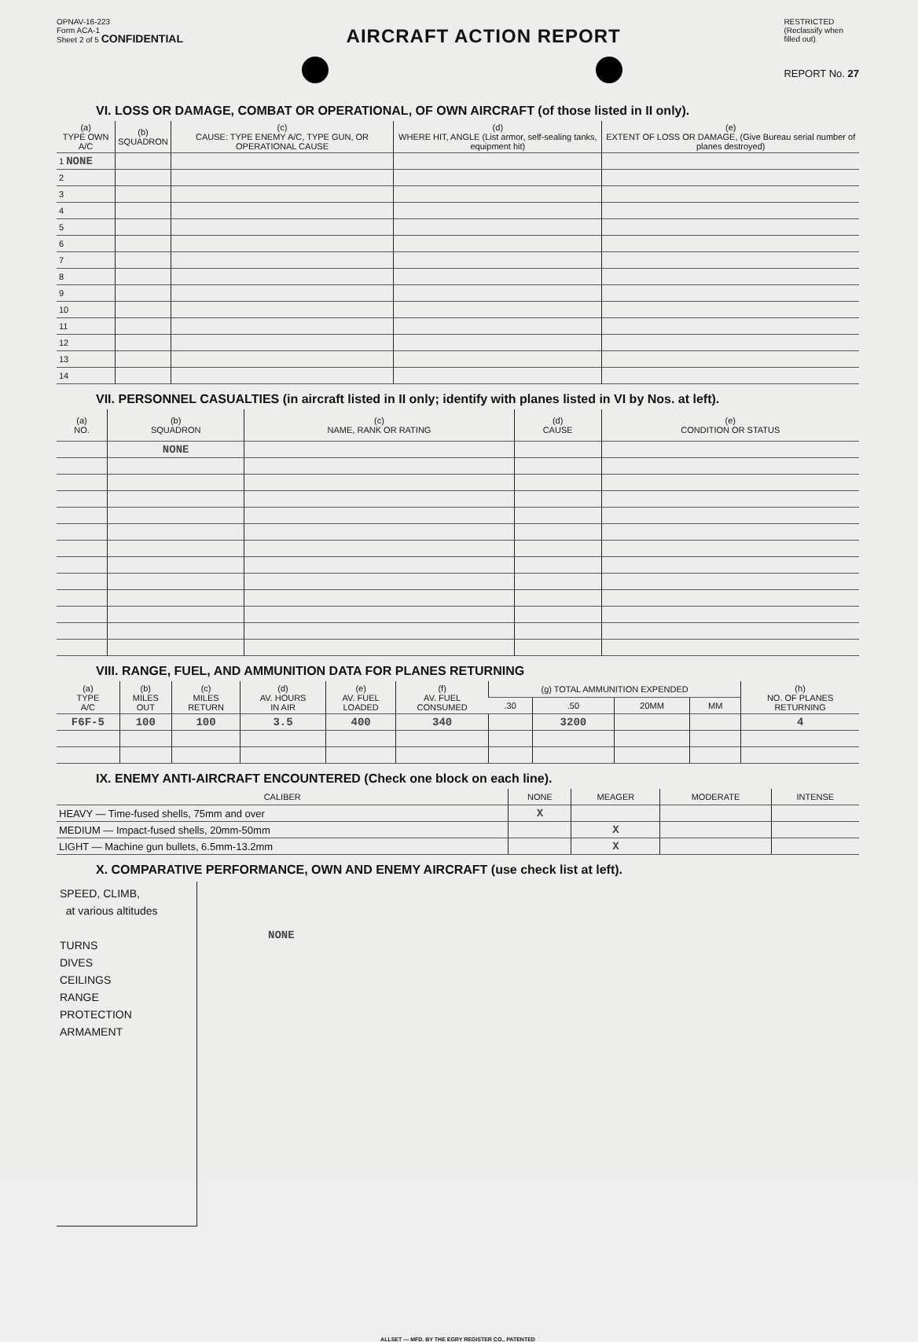OPNAV-16-223
Form ACA-1
Sheet 2 of 5 CONFIDENTIAL
AIRCRAFT ACTION REPORT
RESTRICTED
(Reclassify when
filled out)
REPORT No. 27
VI. LOSS OR DAMAGE, COMBAT OR OPERATIONAL, OF OWN AIRCRAFT (of those listed in II only).
| (a) TYPE OWN A/C | (b) SQUADRON | (c) CAUSE: TYPE ENEMY A/C, TYPE GUN, OR OPERATIONAL CAUSE | (d) WHERE HIT, ANGLE (List armor, self-sealing tanks, equipment hit) | (e) EXTENT OF LOSS OR DAMAGE, (Give Bureau serial number of planes destroyed) |
| --- | --- | --- | --- | --- |
| 1 NONE | | | | |
| 2 | | | | |
| 3 | | | | |
| 4 | | | | |
| 5 | | | | |
| 6 | | | | |
| 7 | | | | |
| 8 | | | | |
| 9 | | | | |
| 10 | | | | |
| 11 | | | | |
| 12 | | | | |
| 13 | | | | |
| 14 | | | | |
VII. PERSONNEL CASUALTIES (in aircraft listed in II only; identify with planes listed in VI by Nos. at left).
| (a) NO. | (b) SQUADRON | (c) NAME, RANK OR RATING | (d) CAUSE | (e) CONDITION OR STATUS |
| --- | --- | --- | --- | --- |
| | NONE | | | |
VIII. RANGE, FUEL, AND AMMUNITION DATA FOR PLANES RETURNING
| (a) TYPE A/C | (b) MILES OUT | (c) MILES RETURN | (d) AV. HOURS IN AIR | (e) AV. FUEL LOADED | (f) AV. FUEL CONSUMED | (g) TOTAL AMMUNITION EXPENDED | | | | (h) NO. OF PLANES RETURNING |
| --- | --- | --- | --- | --- | --- | --- | --- | --- | --- | --- |
| | | | | | | .30 | .50 | 20MM | MM | |
| F6F-5 | 100 | 100 | 3.5 | 400 | 340 | | 3200 | | | 4 |
IX. ENEMY ANTI-AIRCRAFT ENCOUNTERED (Check one block on each line).
| CALIBER | NONE | MEAGER | MODERATE | INTENSE |
| HEAVY — Time-fused shells, 75mm and over | X | | | |
| MEDIUM — Impact-fused shells, 20mm-50mm | | X | | |
| LIGHT — Machine gun bullets, 6.5mm-13.2mm | | X | | |
X. COMPARATIVE PERFORMANCE, OWN AND ENEMY AIRCRAFT (use check list at left).
SPEED, CLIMB,
at various altitudes
TURNS
DIVES
CEILINGS
RANGE
PROTECTION
ARMAMENT
NONE
ALLSET — MFD. BY THE EGRY REGISTER CO., PATENTED